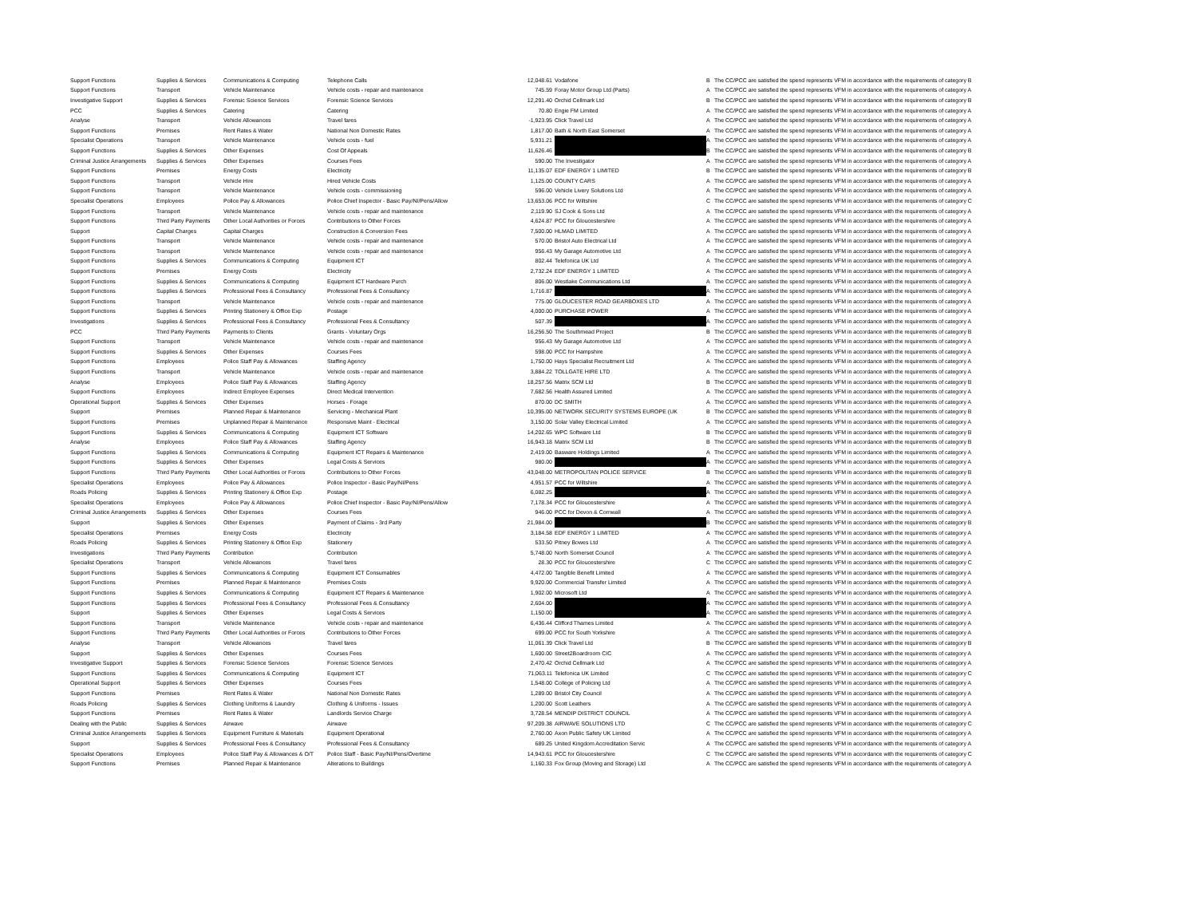| Support Functions | Supplies & Services | Communications & Computing | Telephone Calls | 12,048.61 | Vodafone | B | The CC/PCC are satisfied the spend represents VFM in accordance with the requirements of category B |
| Support Functions | Transport | Vehicle Maintenance | Vehicle costs - repair and maintenance | 745.59 | Foray Motor Group Ltd (Parts) | A | The CC/PCC are satisfied the spend represents VFM in accordance with the requirements of category A |
| Investigative Support | Supplies & Services | Forensic Science Services | Forensic Science Services | 12,291.40 | Orchid Cellmark Ltd | B | The CC/PCC are satisfied the spend represents VFM in accordance with the requirements of category B |
| PCC | Supplies & Services | Catering | Catering | 70.80 | Engie FM Limited | A | The CC/PCC are satisfied the spend represents VFM in accordance with the requirements of category A |
| Analyse | Transport | Vehicle Allowances | Travel fares | -1,923.95 | Click Travel Ltd | A | The CC/PCC are satisfied the spend represents VFM in accordance with the requirements of category A |
| Support Functions | Premises | Rent Rates & Water | National Non Domestic Rates | 1,817.00 | Bath & North East Somerset | A | The CC/PCC are satisfied the spend represents VFM in accordance with the requirements of category A |
| Specialist Operations | Transport | Vehicle Maintenance | Vehicle costs - fuel | 5,931.21 | | A | The CC/PCC are satisfied the spend represents VFM in accordance with the requirements of category A |
| Support Functions | Supplies & Services | Other Expenses | Cost Of Appeals | 11,626.46 | | B | The CC/PCC are satisfied the spend represents VFM in accordance with the requirements of category B |
| Criminal Justice Arrangements | Supplies & Services | Other Expenses | Courses Fees | 590.00 | The Investigator | A | The CC/PCC are satisfied the spend represents VFM in accordance with the requirements of category A |
| Support Functions | Premises | Energy Costs | Electricity | 11,135.07 | EDF ENERGY 1 LIMITED | B | The CC/PCC are satisfied the spend represents VFM in accordance with the requirements of category B |
| Support Functions | Transport | Vehicle Hire | Hired Vehicle Costs | 1,125.00 | COUNTY CARS | A | The CC/PCC are satisfied the spend represents VFM in accordance with the requirements of category A |
| Support Functions | Transport | Vehicle Maintenance | Vehicle costs - commissioning | 596.00 | Vehicle Livery Solutions Ltd | A | The CC/PCC are satisfied the spend represents VFM in accordance with the requirements of category A |
| Specialist Operations | Employees | Police Pay & Allowances | Police Chief Inspector - Basic Pay/NI/Pens/Allow | 13,653.06 | PCC for Wiltshire | C | The CC/PCC are satisfied the spend represents VFM in accordance with the requirements of category C |
| Support Functions | Transport | Vehicle Maintenance | Vehicle costs - repair and maintenance | 2,119.90 | SJ Cook & Sons Ltd | A | The CC/PCC are satisfied the spend represents VFM in accordance with the requirements of category A |
| Support Functions | Third Party Payments | Other Local Authorities or Forces | Contributions to Other Forces | 4,624.87 | PCC for Gloucestershire | A | The CC/PCC are satisfied the spend represents VFM in accordance with the requirements of category A |
| Support | Capital Charges | Capital Charges | Construction & Conversion Fees | 7,500.00 | HLMAD LIMITED | A | The CC/PCC are satisfied the spend represents VFM in accordance with the requirements of category A |
| Support Functions | Transport | Vehicle Maintenance | Vehicle costs - repair and maintenance | 570.00 | Bristol Auto Electrical Ltd | A | The CC/PCC are satisfied the spend represents VFM in accordance with the requirements of category A |
| Support Functions | Transport | Vehicle Maintenance | Vehicle costs - repair and maintenance | 956.43 | My Garage Automotive Ltd | A | The CC/PCC are satisfied the spend represents VFM in accordance with the requirements of category A |
| Support Functions | Supplies & Services | Communications & Computing | Equipment ICT | 802.44 | Telefonica UK Ltd | A | The CC/PCC are satisfied the spend represents VFM in accordance with the requirements of category A |
| Support Functions | Premises | Energy Costs | Electricity | 2,732.24 | EDF ENERGY 1 LIMITED | A | The CC/PCC are satisfied the spend represents VFM in accordance with the requirements of category A |
| Support Functions | Supplies & Services | Communications & Computing | Equipment ICT Hardware Purch | 806.00 | Westlake Communications Ltd | A | The CC/PCC are satisfied the spend represents VFM in accordance with the requirements of category A |
| Support Functions | Supplies & Services | Professional Fees & Consultancy | Professional Fees & Consultancy | 1,716.87 | | A | The CC/PCC are satisfied the spend represents VFM in accordance with the requirements of category A |
| Support Functions | Transport | Vehicle Maintenance | Vehicle costs - repair and maintenance | 775.00 | GLOUCESTER ROAD GEARBOXES LTD | A | The CC/PCC are satisfied the spend represents VFM in accordance with the requirements of category A |
| Support Functions | Supplies & Services | Printing Stationery & Office Exp | Postage | 4,000.00 | PURCHASE POWER | A | The CC/PCC are satisfied the spend represents VFM in accordance with the requirements of category A |
| Investigations | Supplies & Services | Professional Fees & Consultancy | Professional Fees & Consultancy | 507.39 | | A | The CC/PCC are satisfied the spend represents VFM in accordance with the requirements of category A |
| PCC | Third Party Payments | Payments to Clients | Grants - Voluntary Orgs | 16,256.50 | The Southmead Project | B | The CC/PCC are satisfied the spend represents VFM in accordance with the requirements of category B |
| Support Functions | Transport | Vehicle Maintenance | Vehicle costs - repair and maintenance | 956.43 | My Garage Automotive Ltd | A | The CC/PCC are satisfied the spend represents VFM in accordance with the requirements of category A |
| Support Functions | Supplies & Services | Other Expenses | Courses Fees | 598.00 | PCC for Hampshire | A | The CC/PCC are satisfied the spend represents VFM in accordance with the requirements of category A |
| Support Functions | Employees | Police Staff Pay & Allowances | Staffing Agency | 1,750.00 | Hays Specialist Recruitment Ltd | A | The CC/PCC are satisfied the spend represents VFM in accordance with the requirements of category A |
| Support Functions | Transport | Vehicle Maintenance | Vehicle costs - repair and maintenance | 3,884.22 | TOLLGATE HIRE LTD | A | The CC/PCC are satisfied the spend represents VFM in accordance with the requirements of category A |
| Analyse | Employees | Police Staff Pay & Allowances | Staffing Agency | 18,257.56 | Matrix SCM Ltd | B | The CC/PCC are satisfied the spend represents VFM in accordance with the requirements of category B |
| Support Functions | Employees | Indirect Employee Expenses | Direct Medical Intervention | 7,682.56 | Health Assured Limited | A | The CC/PCC are satisfied the spend represents VFM in accordance with the requirements of category A |
| Operational Support | Supplies & Services | Other Expenses | Horses - Forage | 870.00 | DC SMITH | A | The CC/PCC are satisfied the spend represents VFM in accordance with the requirements of category A |
| Support | Premises | Planned Repair & Maintenance | Servicing - Mechanical Plant | 10,395.00 | NETWORK SECURITY SYSTEMS EUROPE (UK | B | The CC/PCC are satisfied the spend represents VFM in accordance with the requirements of category B |
| Support Functions | Premises | Unplanned Repair & Maintenance | Responsive Maint - Electrical | 3,150.00 | Solar Valley Electrical Limited | A | The CC/PCC are satisfied the spend represents VFM in accordance with the requirements of category A |
| Support Functions | Supplies & Services | Communications & Computing | Equipment ICT Software | 14,202.65 | WPC Software Ltd | B | The CC/PCC are satisfied the spend represents VFM in accordance with the requirements of category B |
| Analyse | Employees | Police Staff Pay & Allowances | Staffing Agency | 16,943.18 | Matrix SCM Ltd | B | The CC/PCC are satisfied the spend represents VFM in accordance with the requirements of category B |
| Support Functions | Supplies & Services | Communications & Computing | Equipment ICT Repairs & Maintenance | 2,419.00 | Basware Holdings Limited | A | The CC/PCC are satisfied the spend represents VFM in accordance with the requirements of category A |
| Support Functions | Supplies & Services | Other Expenses | Legal Costs & Services | 980.00 | | A | The CC/PCC are satisfied the spend represents VFM in accordance with the requirements of category A |
| Support Functions | Third Party Payments | Other Local Authorities or Forces | Contributions to Other Forces | 43,048.00 | METROPOLITAN POLICE SERVICE | B | The CC/PCC are satisfied the spend represents VFM in accordance with the requirements of category B |
| Specialist Operations | Employees | Police Pay & Allowances | Police Inspector - Basic Pay/NI/Pens | 4,951.57 | PCC for Wiltshire | A | The CC/PCC are satisfied the spend represents VFM in accordance with the requirements of category A |
| Roads Policing | Supplies & Services | Printing Stationery & Office Exp | Postage | 6,082.25 | | A | The CC/PCC are satisfied the spend represents VFM in accordance with the requirements of category A |
| Specialist Operations | Employees | Police Pay & Allowances | Police Chief Inspector - Basic Pay/NI/Pens/Allow | 7,178.34 | PCC for Gloucestershire | A | The CC/PCC are satisfied the spend represents VFM in accordance with the requirements of category A |
| Criminal Justice Arrangements | Supplies & Services | Other Expenses | Courses Fees | 946.00 | PCC for Devon & Cornwall | A | The CC/PCC are satisfied the spend represents VFM in accordance with the requirements of category A |
| Support | Supplies & Services | Other Expenses | Payment of Claims - 3rd Party | 21,984.00 | | B | The CC/PCC are satisfied the spend represents VFM in accordance with the requirements of category B |
| Specialist Operations | Premises | Energy Costs | Electricity | 3,184.58 | EDF ENERGY 1 LIMITED | A | The CC/PCC are satisfied the spend represents VFM in accordance with the requirements of category A |
| Roads Policing | Supplies & Services | Printing Stationery & Office Exp | Stationery | 533.50 | Pitney Bowes Ltd | A | The CC/PCC are satisfied the spend represents VFM in accordance with the requirements of category A |
| Investigations | Third Party Payments | Contribution | Contribution | 5,748.00 | North Somerset Council | A | The CC/PCC are satisfied the spend represents VFM in accordance with the requirements of category A |
| Specialist Operations | Transport | Vehicle Allowances | Travel fares | 28.30 | PCC for Gloucestershire | C | The CC/PCC are satisfied the spend represents VFM in accordance with the requirements of category C |
| Support Functions | Supplies & Services | Communications & Computing | Equipment ICT Consumables | 4,472.00 | Tangible Benefit Limited | A | The CC/PCC are satisfied the spend represents VFM in accordance with the requirements of category A |
| Support Functions | Premises | Planned Repair & Maintenance | Premises Costs | 9,920.00 | Commercial Transfer Limited | A | The CC/PCC are satisfied the spend represents VFM in accordance with the requirements of category A |
| Support Functions | Supplies & Services | Communications & Computing | Equipment ICT Repairs & Maintenance | 1,902.00 | Microsoft Ltd | A | The CC/PCC are satisfied the spend represents VFM in accordance with the requirements of category A |
| Support Functions | Supplies & Services | Professional Fees & Consultancy | Professional Fees & Consultancy | 2,604.00 | | A | The CC/PCC are satisfied the spend represents VFM in accordance with the requirements of category A |
| Support | Supplies & Services | Other Expenses | Legal Costs & Services | 1,150.00 | | A | The CC/PCC are satisfied the spend represents VFM in accordance with the requirements of category A |
| Support Functions | Transport | Vehicle Maintenance | Vehicle costs - repair and maintenance | 6,436.44 | Clifford Thames Limited | A | The CC/PCC are satisfied the spend represents VFM in accordance with the requirements of category A |
| Support Functions | Third Party Payments | Other Local Authorities or Forces | Contributions to Other Forces | 699.00 | PCC for South Yorkshire | A | The CC/PCC are satisfied the spend represents VFM in accordance with the requirements of category A |
| Analyse | Transport | Vehicle Allowances | Travel fares | 11,061.39 | Click Travel Ltd | B | The CC/PCC are satisfied the spend represents VFM in accordance with the requirements of category B |
| Support | Supplies & Services | Other Expenses | Courses Fees | 1,600.00 | Street2Boardroom CIC | A | The CC/PCC are satisfied the spend represents VFM in accordance with the requirements of category A |
| Investigative Support | Supplies & Services | Forensic Science Services | Forensic Science Services | 2,470.42 | Orchid Cellmark Ltd | A | The CC/PCC are satisfied the spend represents VFM in accordance with the requirements of category A |
| Support Functions | Supplies & Services | Communications & Computing | Equipment ICT | 71,063.11 | Telefonica UK Limited | C | The CC/PCC are satisfied the spend represents VFM in accordance with the requirements of category C |
| Operational Support | Supplies & Services | Other Expenses | Courses Fees | 1,548.00 | College of Policing Ltd | A | The CC/PCC are satisfied the spend represents VFM in accordance with the requirements of category A |
| Support Functions | Premises | Rent Rates & Water | National Non Domestic Rates | 1,289.00 | Bristol City Council | A | The CC/PCC are satisfied the spend represents VFM in accordance with the requirements of category A |
| Roads Policing | Supplies & Services | Clothing Uniforms & Laundry | Clothing & Uniforms - Issues | 1,200.00 | Scott Leathers | A | The CC/PCC are satisfied the spend represents VFM in accordance with the requirements of category A |
| Support Functions | Premises | Rent Rates & Water | Landlords Service Charge | 3,728.54 | MENDIP DISTRICT COUNCIL | A | The CC/PCC are satisfied the spend represents VFM in accordance with the requirements of category A |
| Dealing with the Public | Supplies & Services | Airwave | Airwave | 97,209.38 | AIRWAVE SOLUTIONS LTD | C | The CC/PCC are satisfied the spend represents VFM in accordance with the requirements of category C |
| Criminal Justice Arrangements | Supplies & Services | Equipment Furniture & Materials | Equipment Operational | 2,760.00 | Axon Public Safety UK Limited | A | The CC/PCC are satisfied the spend represents VFM in accordance with the requirements of category A |
| Support | Supplies & Services | Professional Fees & Consultancy | Professional Fees & Consultancy | 689.25 | United Kingdom Accreditation Servic | A | The CC/PCC are satisfied the spend represents VFM in accordance with the requirements of category A |
| Specialist Operations | Employees | Police Staff Pay & Allowances & O/T | Police Staff - Basic Pay/NI/Pens/Overtime | 14,943.61 | PCC for Gloucestershire | C | The CC/PCC are satisfied the spend represents VFM in accordance with the requirements of category C |
| Support Functions | Premises | Planned Repair & Maintenance | Alterations to Buildings | 1,160.33 | Fox Group (Moving and Storage) Ltd | A | The CC/PCC are satisfied the spend represents VFM in accordance with the requirements of category A |